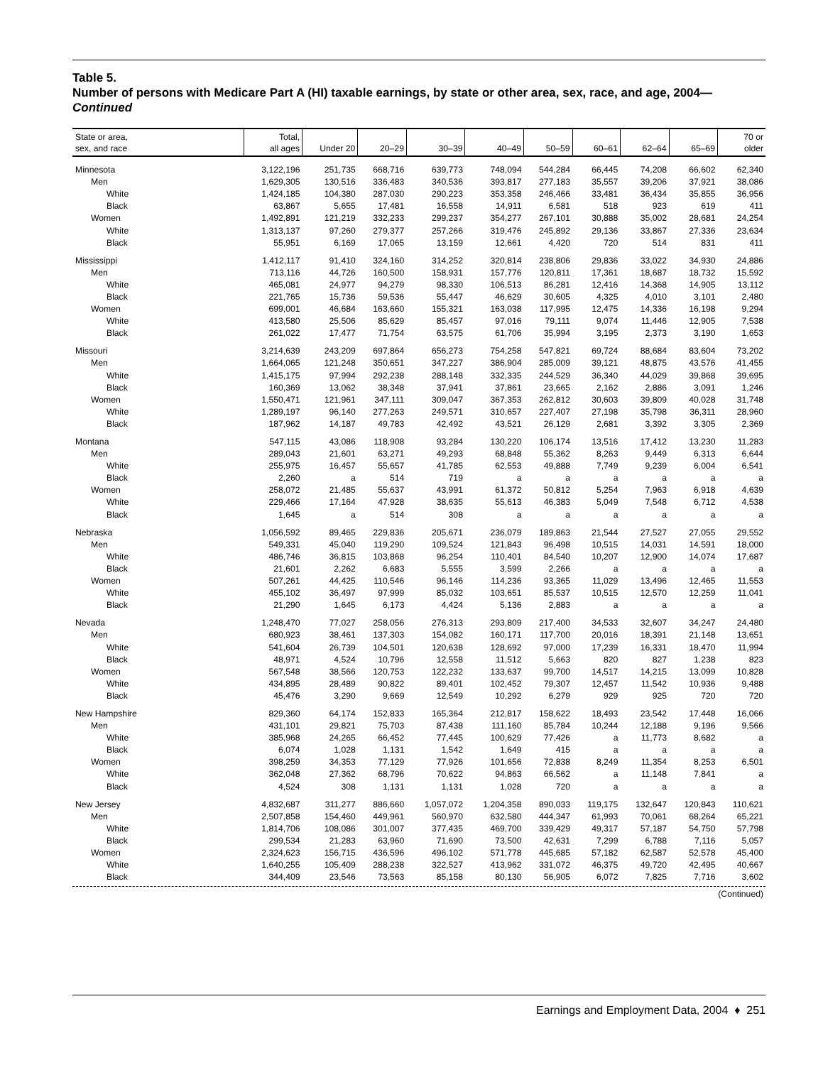Table 5.
Number of persons with Medicare Part A (HI) taxable earnings, by state or other area, sex, race, and age, 2004—Continued
| State or area, sex, and race | Total, all ages | Under 20 | 20–29 | 30–39 | 40–49 | 50–59 | 60–61 | 62–64 | 65–69 | 70 or older |
| --- | --- | --- | --- | --- | --- | --- | --- | --- | --- | --- |
| Minnesota | 3,122,196 | 251,735 | 668,716 | 639,773 | 748,094 | 544,284 | 66,445 | 74,208 | 66,602 | 62,340 |
| Men | 1,629,305 | 130,516 | 336,483 | 340,536 | 393,817 | 277,183 | 35,557 | 39,206 | 37,921 | 38,086 |
| White | 1,424,185 | 104,380 | 287,030 | 290,223 | 353,358 | 246,466 | 33,481 | 36,434 | 35,855 | 36,956 |
| Black | 63,867 | 5,655 | 17,481 | 16,558 | 14,911 | 6,581 | 518 | 923 | 619 | 411 |
| Women | 1,492,891 | 121,219 | 332,233 | 299,237 | 354,277 | 267,101 | 30,888 | 35,002 | 28,681 | 24,254 |
| White | 1,313,137 | 97,260 | 279,377 | 257,266 | 319,476 | 245,892 | 29,136 | 33,867 | 27,336 | 23,634 |
| Black | 55,951 | 6,169 | 17,065 | 13,159 | 12,661 | 4,420 | 720 | 514 | 831 | 411 |
| Mississippi | 1,412,117 | 91,410 | 324,160 | 314,252 | 320,814 | 238,806 | 29,836 | 33,022 | 34,930 | 24,886 |
| Men | 713,116 | 44,726 | 160,500 | 158,931 | 157,776 | 120,811 | 17,361 | 18,687 | 18,732 | 15,592 |
| White | 465,081 | 24,977 | 94,279 | 98,330 | 106,513 | 86,281 | 12,416 | 14,368 | 14,905 | 13,112 |
| Black | 221,765 | 15,736 | 59,536 | 55,447 | 46,629 | 30,605 | 4,325 | 4,010 | 3,101 | 2,480 |
| Women | 699,001 | 46,684 | 163,660 | 155,321 | 163,038 | 117,995 | 12,475 | 14,336 | 16,198 | 9,294 |
| White | 413,580 | 25,506 | 85,629 | 85,457 | 97,016 | 79,111 | 9,074 | 11,446 | 12,905 | 7,538 |
| Black | 261,022 | 17,477 | 71,754 | 63,575 | 61,706 | 35,994 | 3,195 | 2,373 | 3,190 | 1,653 |
| Missouri | 3,214,639 | 243,209 | 697,864 | 656,273 | 754,258 | 547,821 | 69,724 | 88,684 | 83,604 | 73,202 |
| Men | 1,664,065 | 121,248 | 350,651 | 347,227 | 386,904 | 285,009 | 39,121 | 48,875 | 43,576 | 41,455 |
| White | 1,415,175 | 97,994 | 292,238 | 288,148 | 332,335 | 244,529 | 36,340 | 44,029 | 39,868 | 39,695 |
| Black | 160,369 | 13,062 | 38,348 | 37,941 | 37,861 | 23,665 | 2,162 | 2,886 | 3,091 | 1,246 |
| Women | 1,550,471 | 121,961 | 347,111 | 309,047 | 367,353 | 262,812 | 30,603 | 39,809 | 40,028 | 31,748 |
| White | 1,289,197 | 96,140 | 277,263 | 249,571 | 310,657 | 227,407 | 27,198 | 35,798 | 36,311 | 28,960 |
| Black | 187,962 | 14,187 | 49,783 | 42,492 | 43,521 | 26,129 | 2,681 | 3,392 | 3,305 | 2,369 |
| Montana | 547,115 | 43,086 | 118,908 | 93,284 | 130,220 | 106,174 | 13,516 | 17,412 | 13,230 | 11,283 |
| Men | 289,043 | 21,601 | 63,271 | 49,293 | 68,848 | 55,362 | 8,263 | 9,449 | 6,313 | 6,644 |
| White | 255,975 | 16,457 | 55,657 | 41,785 | 62,553 | 49,888 | 7,749 | 9,239 | 6,004 | 6,541 |
| Black | 2,260 | a | 514 | 719 | a | a | a | a | a | a |
| Women | 258,072 | 21,485 | 55,637 | 43,991 | 61,372 | 50,812 | 5,254 | 7,963 | 6,918 | 4,639 |
| White | 229,466 | 17,164 | 47,928 | 38,635 | 55,613 | 46,383 | 5,049 | 7,548 | 6,712 | 4,538 |
| Black | 1,645 | a | 514 | 308 | a | a | a | a | a | a |
| Nebraska | 1,056,592 | 89,465 | 229,836 | 205,671 | 236,079 | 189,863 | 21,544 | 27,527 | 27,055 | 29,552 |
| Men | 549,331 | 45,040 | 119,290 | 109,524 | 121,843 | 96,498 | 10,515 | 14,031 | 14,591 | 18,000 |
| White | 486,746 | 36,815 | 103,868 | 96,254 | 110,401 | 84,540 | 10,207 | 12,900 | 14,074 | 17,687 |
| Black | 21,601 | 2,262 | 6,683 | 5,555 | 3,599 | 2,266 | a | a | a | a |
| Women | 507,261 | 44,425 | 110,546 | 96,146 | 114,236 | 93,365 | 11,029 | 13,496 | 12,465 | 11,553 |
| White | 455,102 | 36,497 | 97,999 | 85,032 | 103,651 | 85,537 | 10,515 | 12,570 | 12,259 | 11,041 |
| Black | 21,290 | 1,645 | 6,173 | 4,424 | 5,136 | 2,883 | a | a | a | a |
| Nevada | 1,248,470 | 77,027 | 258,056 | 276,313 | 293,809 | 217,400 | 34,533 | 32,607 | 34,247 | 24,480 |
| Men | 680,923 | 38,461 | 137,303 | 154,082 | 160,171 | 117,700 | 20,016 | 18,391 | 21,148 | 13,651 |
| White | 541,604 | 26,739 | 104,501 | 120,638 | 128,692 | 97,000 | 17,239 | 16,331 | 18,470 | 11,994 |
| Black | 48,971 | 4,524 | 10,796 | 12,558 | 11,512 | 5,663 | 820 | 827 | 1,238 | 823 |
| Women | 567,548 | 38,566 | 120,753 | 122,232 | 133,637 | 99,700 | 14,517 | 14,215 | 13,099 | 10,828 |
| White | 434,895 | 28,489 | 90,822 | 89,401 | 102,452 | 79,307 | 12,457 | 11,542 | 10,936 | 9,488 |
| Black | 45,476 | 3,290 | 9,669 | 12,549 | 10,292 | 6,279 | 929 | 925 | 720 | 720 |
| New Hampshire | 829,360 | 64,174 | 152,833 | 165,364 | 212,817 | 158,622 | 18,493 | 23,542 | 17,448 | 16,066 |
| Men | 431,101 | 29,821 | 75,703 | 87,438 | 111,160 | 85,784 | 10,244 | 12,188 | 9,196 | 9,566 |
| White | 385,968 | 24,265 | 66,452 | 77,445 | 100,629 | 77,426 | a | 11,773 | 8,682 | a |
| Black | 6,074 | 1,028 | 1,131 | 1,542 | 1,649 | 415 | a | a | a | a |
| Women | 398,259 | 34,353 | 77,129 | 77,926 | 101,656 | 72,838 | 8,249 | 11,354 | 8,253 | 6,501 |
| White | 362,048 | 27,362 | 68,796 | 70,622 | 94,863 | 66,562 | a | 11,148 | 7,841 | a |
| Black | 4,524 | 308 | 1,131 | 1,131 | 1,028 | 720 | a | a | a | a |
| New Jersey | 4,832,687 | 311,277 | 886,660 | 1,057,072 | 1,204,358 | 890,033 | 119,175 | 132,647 | 120,843 | 110,621 |
| Men | 2,507,858 | 154,460 | 449,961 | 560,970 | 632,580 | 444,347 | 61,993 | 70,061 | 68,264 | 65,221 |
| White | 1,814,706 | 108,086 | 301,007 | 377,435 | 469,700 | 339,429 | 49,317 | 57,187 | 54,750 | 57,798 |
| Black | 299,534 | 21,283 | 63,960 | 71,690 | 73,500 | 42,631 | 7,299 | 6,788 | 7,116 | 5,057 |
| Women | 2,324,623 | 156,715 | 436,596 | 496,102 | 571,778 | 445,685 | 57,182 | 62,587 | 52,578 | 45,400 |
| White | 1,640,255 | 105,409 | 288,238 | 322,527 | 413,962 | 331,072 | 46,375 | 49,720 | 42,495 | 40,667 |
| Black | 344,409 | 23,546 | 73,563 | 85,158 | 80,130 | 56,905 | 6,072 | 7,825 | 7,716 | 3,602 |
(Continued)
Earnings and Employment Data, 2004 ♦ 251